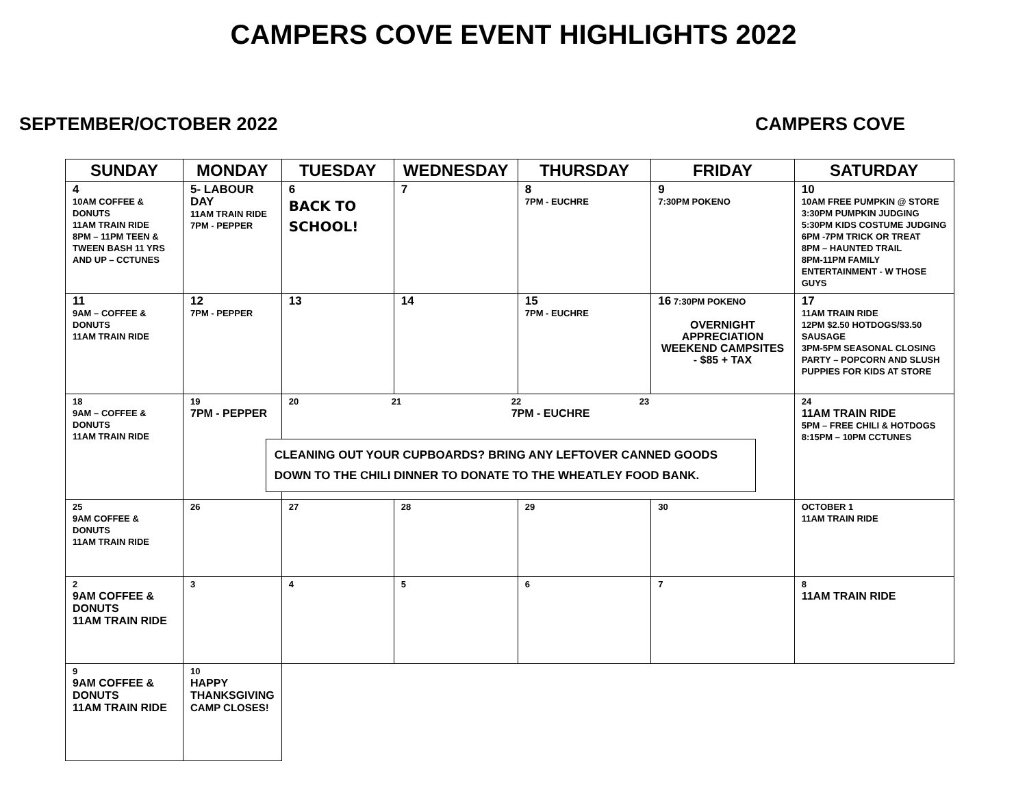CAMPERS COVE EVENT HIGHLIGHTS 2022
SEPTEMBER/OCTOBER 2022 CAMPERS COVE
| SUNDAY | MONDAY | TUESDAY | WEDNESDAY | THURSDAY | FRIDAY | SATURDAY |
| --- | --- | --- | --- | --- | --- | --- |
| 4 10AM COFFEE & DONUTS 11AM TRAIN RIDE 8PM – 11PM TEEN & TWEEN BASH 11 YRS AND UP – CCTUNES | 5- LABOUR DAY 11AM TRAIN RIDE 7PM - PEPPER | 6 BACK TO SCHOOL! | 7 | 8 7PM - EUCHRE | 9 7:30PM POKENO | 10 10AM FREE PUMPKIN @ STORE 3:30PM PUMPKIN JUDGING 5:30PM KIDS COSTUME JUDGING 6PM -7PM TRICK OR TREAT 8PM – HAUNTED TRAIL 8PM-11PM FAMILY ENTERTAINMENT - W THOSE GUYS |
| 11 9AM – COFFEE & DONUTS 11AM TRAIN RIDE | 12 7PM - PEPPER | 13 | 14 | 15 7PM - EUCHRE | 16 7:30PM POKENO OVERNIGHT APPRECIATION WEEKEND CAMPSITES - $85 + TAX | 17 11AM TRAIN RIDE 12PM $2.50 HOTDOGS/$3.50 SAUSAGE 3PM-5PM SEASONAL CLOSING PARTY – POPCORN AND SLUSH PUPPIES FOR KIDS AT STORE |
| 18 9AM – COFFEE & DONUTS 11AM TRAIN RIDE | 19 7PM - PEPPER | 20 21 22 7PM - EUCHRE 23 CLEANING OUT YOUR CUPBOARDS? BRING ANY LEFTOVER CANNED GOODS DOWN TO THE CHILI DINNER TO DONATE TO THE WHEATLEY FOOD BANK. | | | | 24 11AM TRAIN RIDE 5PM – FREE CHILI & HOTDOGS 8:15PM – 10PM CCTUNES |
| 25 9AM COFFEE & DONUTS 11AM TRAIN RIDE | 26 | 27 | 28 | 29 | 30 | OCTOBER 1 11AM TRAIN RIDE |
| 2 9AM COFFEE & DONUTS 11AM TRAIN RIDE | 3 | 4 | 5 | 6 | 7 | 8 11AM TRAIN RIDE |
| 9 9AM COFFEE & DONUTS 11AM TRAIN RIDE | 10 HAPPY THANKSGIVING CAMP CLOSES! | | | | | |